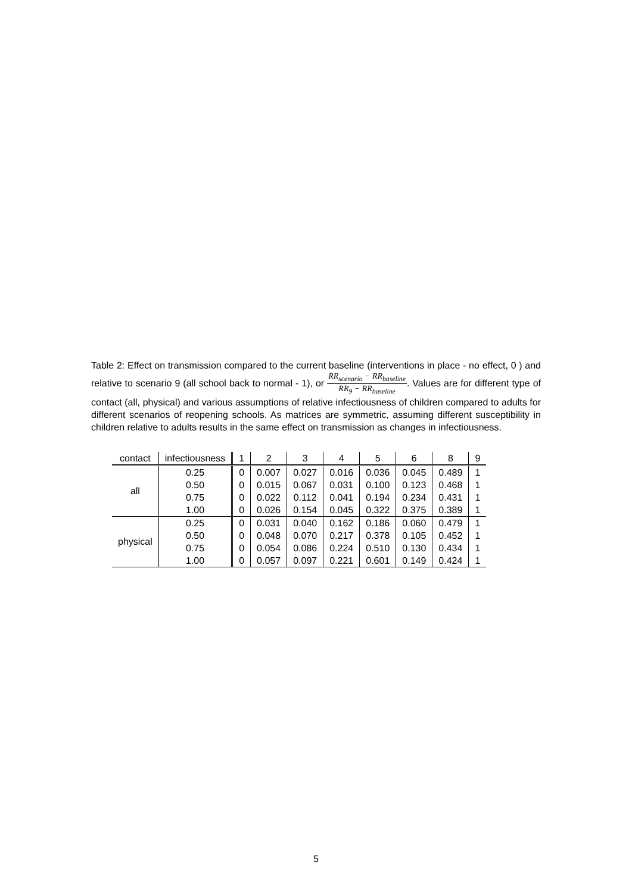Table 2: Effect on transmission compared to the current baseline (interventions in place - no effect, 0 ) and relative to scenario 9 (all school back to normal - 1), or RR<sub>scenario</sub> − RR<sub>baseline</sub> RR<sub>9</sub> − RR<sub>baseline</sub>. Values are for different type of contact (all, physical) and various assumptions of relative infectiousness of children compared to adults for different scenarios of reopening schools. As matrices are symmetric, assuming different susceptibility in children relative to adults results in the same effect on transmission as changes in infectiousness.
| contact | infectiousness | 1 | 2 | 3 | 4 | 5 | 6 | 8 | 9 |
| --- | --- | --- | --- | --- | --- | --- | --- | --- | --- |
| all | 0.25 | 0 | 0.007 | 0.027 | 0.016 | 0.036 | 0.045 | 0.489 | 1 |
| | 0.50 | 0 | 0.015 | 0.067 | 0.031 | 0.100 | 0.123 | 0.468 | 1 |
| | 0.75 | 0 | 0.022 | 0.112 | 0.041 | 0.194 | 0.234 | 0.431 | 1 |
| | 1.00 | 0 | 0.026 | 0.154 | 0.045 | 0.322 | 0.375 | 0.389 | 1 |
| physical | 0.25 | 0 | 0.031 | 0.040 | 0.162 | 0.186 | 0.060 | 0.479 | 1 |
| | 0.50 | 0 | 0.048 | 0.070 | 0.217 | 0.378 | 0.105 | 0.452 | 1 |
| | 0.75 | 0 | 0.054 | 0.086 | 0.224 | 0.510 | 0.130 | 0.434 | 1 |
| | 1.00 | 0 | 0.057 | 0.097 | 0.221 | 0.601 | 0.149 | 0.424 | 1 |
5